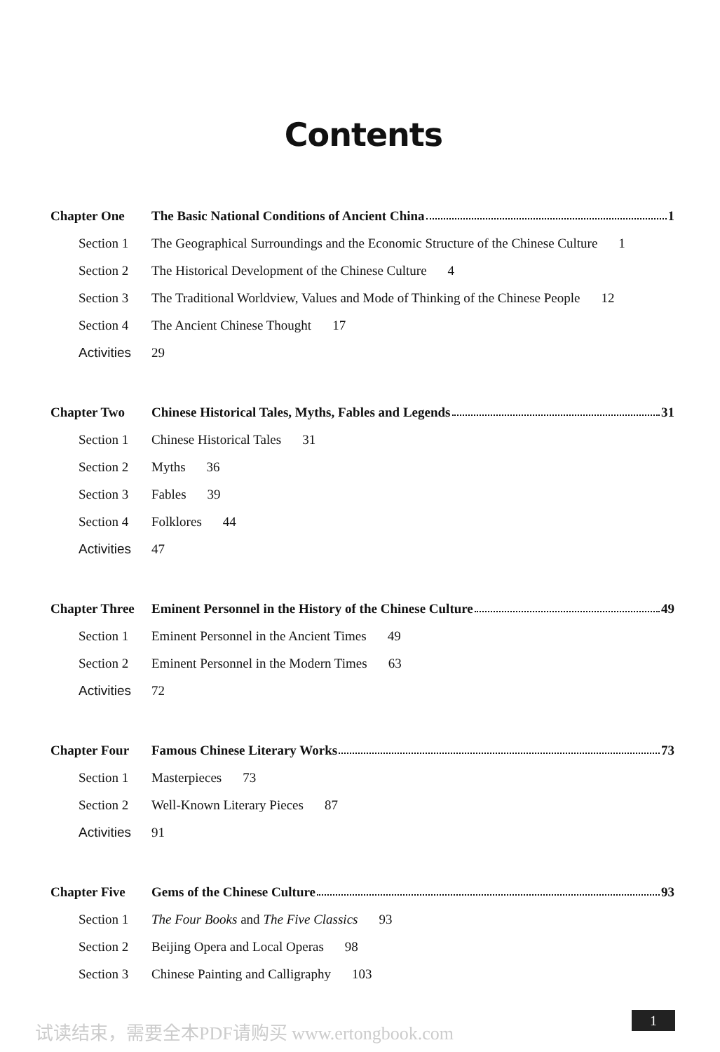Contents
Chapter One The Basic National Conditions of Ancient China 1
Section 1 The Geographical Surroundings and the Economic Structure of the Chinese Culture 1
Section 2 The Historical Development of the Chinese Culture 4
Section 3 The Traditional Worldview, Values and Mode of Thinking of the Chinese People 12
Section 4 The Ancient Chinese Thought 17
Activities
29
Chapter Two Chinese Historical Tales, Myths, Fables and Legends 31
Section 1 Chinese Historical Tales 31
Section 2 Myths 36
Section 3 Fables 39
Section 4 Folklores 44
Activities
47
Chapter Three
Eminent Personnel in the History of the Chinese Culture 49
Section 1 Eminent Personnel in the Ancient Times 49
Section 2 Eminent Personnel in the Modern Times 63
Activities
72
Chapter Four Famous Chinese Literary Works 73
Section 1 Masterpieces 73
Section 2 Well-Known Literary Pieces 87
Activities
91
Chapter Five Gems of the Chinese Culture 93
Section 1 The Four Books and The Five Classics 93
Section 2 Beijing Opera and Local Operas 98
Section 3 Chinese Painting and Calligraphy 103
试读结束，需要全本PDF请购买 www.ertongbook.com
1